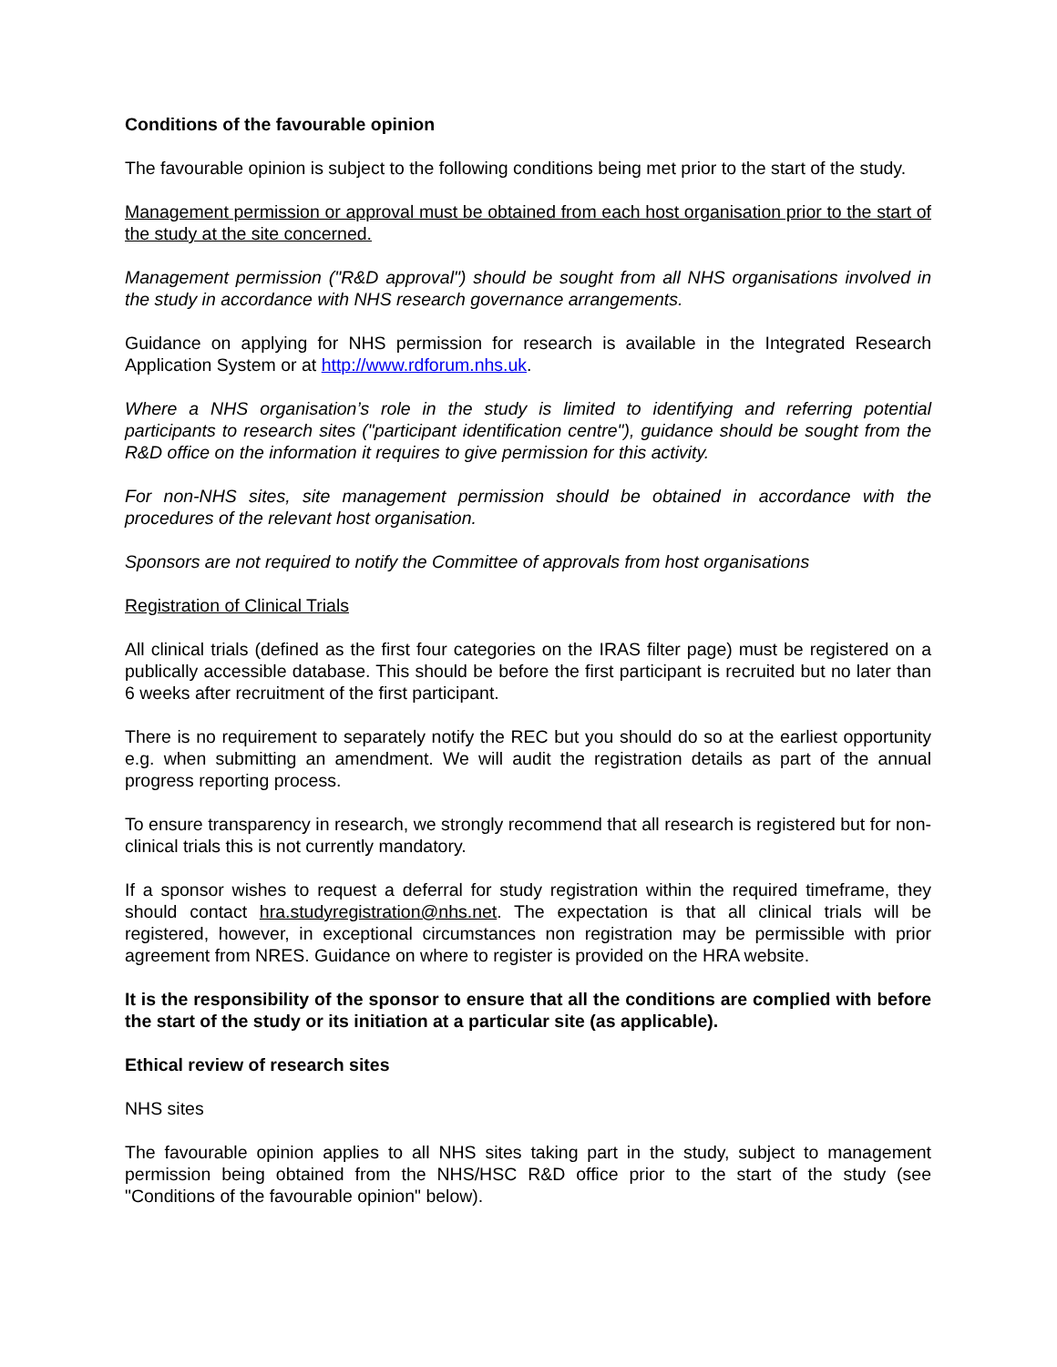Conditions of the favourable opinion
The favourable opinion is subject to the following conditions being met prior to the start of the study.
Management permission or approval must be obtained from each host organisation prior to the start of the study at the site concerned.
Management permission ("R&D approval") should be sought from all NHS organisations involved in the study in accordance with NHS research governance arrangements.
Guidance on applying for NHS permission for research is available in the Integrated Research Application System or at http://www.rdforum.nhs.uk.
Where a NHS organisation’s role in the study is limited to identifying and referring potential participants to research sites ("participant identification centre"), guidance should be sought from the R&D office on the information it requires to give permission for this activity.
For non-NHS sites, site management permission should be obtained in accordance with the procedures of the relevant host organisation.
Sponsors are not required to notify the Committee of approvals from host organisations
Registration of Clinical Trials
All clinical trials (defined as the first four categories on the IRAS filter page) must be registered on a publically accessible database. This should be before the first participant is recruited but no later than 6 weeks after recruitment of the first participant.
There is no requirement to separately notify the REC but you should do so at the earliest opportunity e.g. when submitting an amendment. We will audit the registration details as part of the annual progress reporting process.
To ensure transparency in research, we strongly recommend that all research is registered but for non-clinical trials this is not currently mandatory.
If a sponsor wishes to request a deferral for study registration within the required timeframe, they should contact hra.studyregistration@nhs.net. The expectation is that all clinical trials will be registered, however, in exceptional circumstances non registration may be permissible with prior agreement from NRES. Guidance on where to register is provided on the HRA website.
It is the responsibility of the sponsor to ensure that all the conditions are complied with before the start of the study or its initiation at a particular site (as applicable).
Ethical review of research sites
NHS sites
The favourable opinion applies to all NHS sites taking part in the study, subject to management permission being obtained from the NHS/HSC R&D office prior to the start of the study (see "Conditions of the favourable opinion" below).